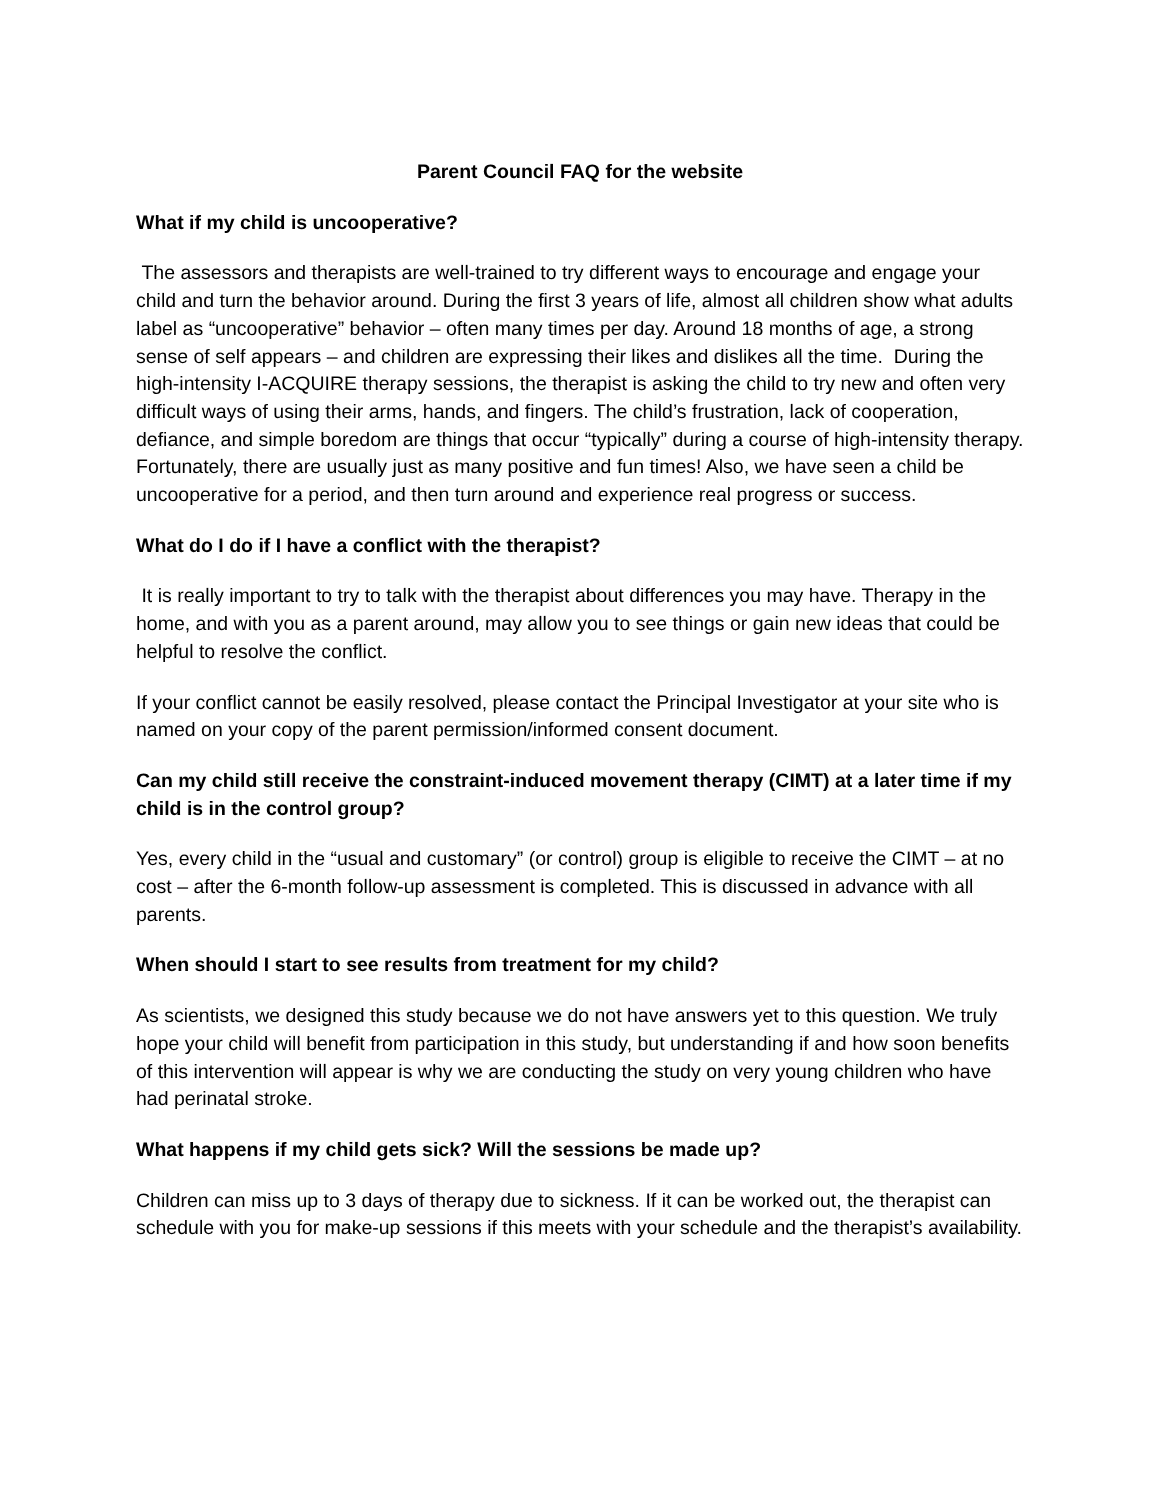Parent Council FAQ for the website
What if my child is uncooperative?
The assessors and therapists are well-trained to try different ways to encourage and engage your child and turn the behavior around. During the first 3 years of life, almost all children show what adults label as “uncooperative” behavior – often many times per day. Around 18 months of age, a strong sense of self appears – and children are expressing their likes and dislikes all the time. During the high-intensity I-ACQUIRE therapy sessions, the therapist is asking the child to try new and often very difficult ways of using their arms, hands, and fingers. The child’s frustration, lack of cooperation, defiance, and simple boredom are things that occur “typically” during a course of high-intensity therapy. Fortunately, there are usually just as many positive and fun times! Also, we have seen a child be uncooperative for a period, and then turn around and experience real progress or success.
What do I do if I have a conflict with the therapist?
It is really important to try to talk with the therapist about differences you may have. Therapy in the home, and with you as a parent around, may allow you to see things or gain new ideas that could be helpful to resolve the conflict.
If your conflict cannot be easily resolved, please contact the Principal Investigator at your site who is named on your copy of the parent permission/informed consent document.
Can my child still receive the constraint-induced movement therapy (CIMT) at a later time if my child is in the control group?
Yes, every child in the “usual and customary” (or control) group is eligible to receive the CIMT – at no cost – after the 6-month follow-up assessment is completed. This is discussed in advance with all parents.
When should I start to see results from treatment for my child?
As scientists, we designed this study because we do not have answers yet to this question. We truly hope your child will benefit from participation in this study, but understanding if and how soon benefits of this intervention will appear is why we are conducting the study on very young children who have had perinatal stroke.
What happens if my child gets sick? Will the sessions be made up?
Children can miss up to 3 days of therapy due to sickness. If it can be worked out, the therapist can schedule with you for make-up sessions if this meets with your schedule and the therapist’s availability.